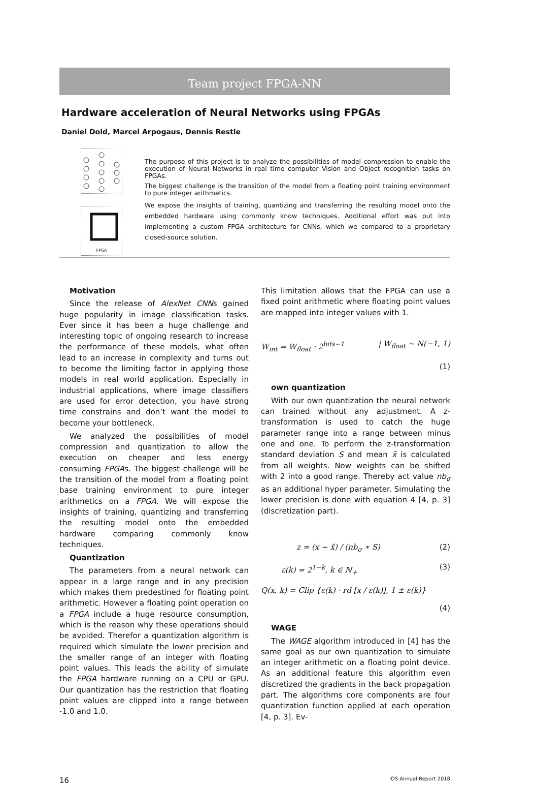Team project FPGA-NN
Hardware acceleration of Neural Networks using FPGAs
Daniel Dold, Marcel Arpogaus, Dennis Restle
FPGA
The purpose of this project is to analyze the possibilities of model compression to enable the execution of Neural Networks in real time computer Vision and Object recognition tasks on FPGAs.
The biggest challenge is the transition of the model from a floating point training environment to pure integer arithmetics.
We expose the insights of training, quantizing and transferring the resulting model onto the embedded hardware using commonly know techniques. Additional effort was put into implementing a custom FPGA architecture for CNNs, which we compared to a proprietary closed-source solution.
Motivation
Since the release of AlexNet CNNs gained huge popularity in image classification tasks. Ever since it has been a huge challenge and interesting topic of ongoing research to increase the performance of these models, what often lead to an increase in complexity and turns out to become the limiting factor in applying those models in real world application. Especially in industrial applications, where image classifiers are used for error detection, you have strong time constrains and don’t want the model to become your bottleneck.
We analyzed the possibilities of model compression and quantization to allow the execution on cheaper and less energy consuming FPGAs. The biggest challenge will be the transition of the model from a floating point base training environment to pure integer arithmetics on a FPGA. We will expose the insights of training, quantizing and transferring the resulting model onto the embedded hardware comparing commonly know techniques.
Quantization
The parameters from a neural network can appear in a large range and in any precision which makes them predestined for floating point arithmetic. However a floating point operation on a FPGA include a huge resource consumption, which is the reason why these operations should be avoided. Therefor a quantization algorithm is required which simulate the lower precision and the smaller range of an integer with floating point values. This leads the ability of simulate the FPGA hardware running on a CPU or GPU. Our quantization has the restriction that floating point values are clipped into a range between -1.0 and 1.0.
This limitation allows that the FPGA can use a fixed point arithmetic where floating point values are mapped into integer values with 1.
W<sub>int</sub> = W<sub>float</sub> · 2<sup>bits−1</sup> | W<sub>float</sub> ∼ N(−1, 1)
(1)
own quantization
With our own quantization the neural network can trained without any adjustment. A z-transformation is used to catch the huge parameter range into a range between minus one and one. To perform the z-transformation standard deviation S and mean x̄ is calculated from all weights. Now weights can be shifted with 2 into a good range. Thereby act value nb<sub>σ</sub> as an additional hyper parameter. Simulating the lower precision is done with equation 4 [4, p. 3] (discretization part).
z = (x − x̄) / (nb<sub>σ</sub> ∗ S) (2)
ε(k) = 2<sup>1−k</sup>, k ∈ ℕ<sub>+</sub> (3)
Q(x, k) = Clip {ε(k) · rd [x / ε(k)], 1 ± ε(k)}
(4)
WAGE
The WAGE algorithm introduced in [4] has the same goal as our own quantization to simulate an integer arithmetic on a floating point device. As an additional feature this algorithm even discretized the gradients in the back propagation part. The algorithms core components are four quantization function applied at each operation [4, p. 3]. Ev-
16 IOS Annual Report 2018